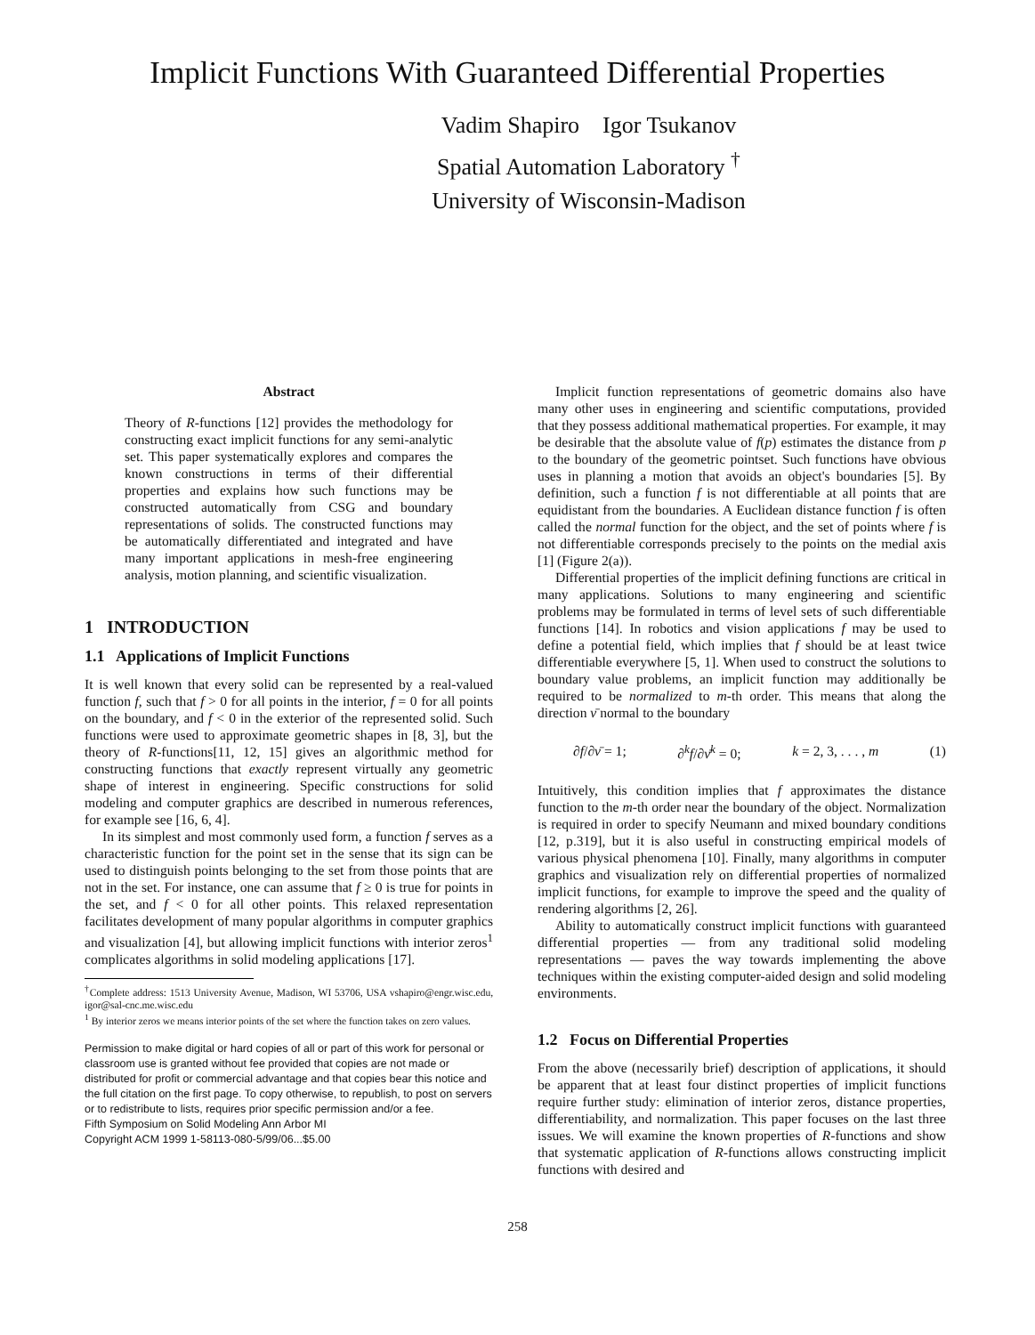Implicit Functions With Guaranteed Differential Properties
Vadim Shapiro Igor Tsukanov
Spatial Automation Laboratory <sup>†</sup>
University of Wisconsin-Madison
Abstract
Theory of R-functions [12] provides the methodology for constructing exact implicit functions for any semi-analytic set. This paper systematically explores and compares the known constructions in terms of their differential properties and explains how such functions may be constructed automatically from CSG and boundary representations of solids. The constructed functions may be automatically differentiated and integrated and have many important applications in mesh-free engineering analysis, motion planning, and scientific visualization.
1 INTRODUCTION
1.1 Applications of Implicit Functions
It is well known that every solid can be represented by a real-valued function f, such that f > 0 for all points in the interior, f = 0 for all points on the boundary, and f < 0 in the exterior of the represented solid. Such functions were used to approximate geometric shapes in [8, 3], but the theory of R-functions[11, 12, 15] gives an algorithmic method for constructing functions that exactly represent virtually any geometric shape of interest in engineering. Specific constructions for solid modeling and computer graphics are described in numerous references, for example see [16, 6, 4].
In its simplest and most commonly used form, a function f serves as a characteristic function for the point set in the sense that its sign can be used to distinguish points belonging to the set from those points that are not in the set. For instance, one can assume that f ≥ 0 is true for points in the set, and f < 0 for all other points. This relaxed representation facilitates development of many popular algorithms in computer graphics and visualization [4], but allowing implicit functions with interior zeros<sup>1</sup> complicates algorithms in solid modeling applications [17].
<sup>†</sup> Complete address: 1513 University Avenue, Madison, WI 53706, USA vshapiro@engr.wisc.edu, igor@sal-cnc.me.wisc.edu
<sup>1</sup> By interior zeros we means interior points of the set where the function takes on zero values.
Permission to make digital or hard copies of all or part of this work for personal or classroom use is granted without fee provided that copies are not made or distributed for profit or commercial advantage and that copies bear this notice and the full citation on the first page. To copy otherwise, to republish, to post on servers or to redistribute to lists, requires prior specific permission and/or a fee.
Fifth Symposium on Solid Modeling Ann Arbor MI
Copyright ACM 1999 1-58113-080-5/99/06...$5.00
Implicit function representations of geometric domains also have many other uses in engineering and scientific computations, provided that they possess additional mathematical properties. For example, it may be desirable that the absolute value of f(p) estimates the distance from p to the boundary of the geometric pointset. Such functions have obvious uses in planning a motion that avoids an object's boundaries [5]. By definition, such a function f is not differentiable at all points that are equidistant from the boundaries. A Euclidean distance function f is often called the normal function for the object, and the set of points where f is not differentiable corresponds precisely to the points on the medial axis [1] (Figure 2(a)).
Differential properties of the implicit defining functions are critical in many applications. Solutions to many engineering and scientific problems may be formulated in terms of level sets of such differentiable functions [14]. In robotics and vision applications f may be used to define a potential field, which implies that f should be at least twice differentiable everywhere [5, 1]. When used to construct the solutions to boundary value problems, an implicit function may additionally be required to be normalized to m-th order. This means that along the direction ν̄ normal to the boundary
∂f/∂ν̄ = 1; ∂<sup>k</sup>f/∂ν̄<sup>k</sup> = 0; k = 2, 3, . . . , m (1)
Intuitively, this condition implies that f approximates the distance function to the m-th order near the boundary of the object. Normalization is required in order to specify Neumann and mixed boundary conditions [12, p.319], but it is also useful in constructing empirical models of various physical phenomena [10]. Finally, many algorithms in computer graphics and visualization rely on differential properties of normalized implicit functions, for example to improve the speed and the quality of rendering algorithms [2, 26].
Ability to automatically construct implicit functions with guaranteed differential properties — from any traditional solid modeling representations — paves the way towards implementing the above techniques within the existing computer-aided design and solid modeling environments.
1.2 Focus on Differential Properties
From the above (necessarily brief) description of applications, it should be apparent that at least four distinct properties of implicit functions require further study: elimination of interior zeros, distance properties, differentiability, and normalization. This paper focuses on the last three issues. We will examine the known properties of R-functions and show that systematic application of R-functions allows constructing implicit functions with desired and
258